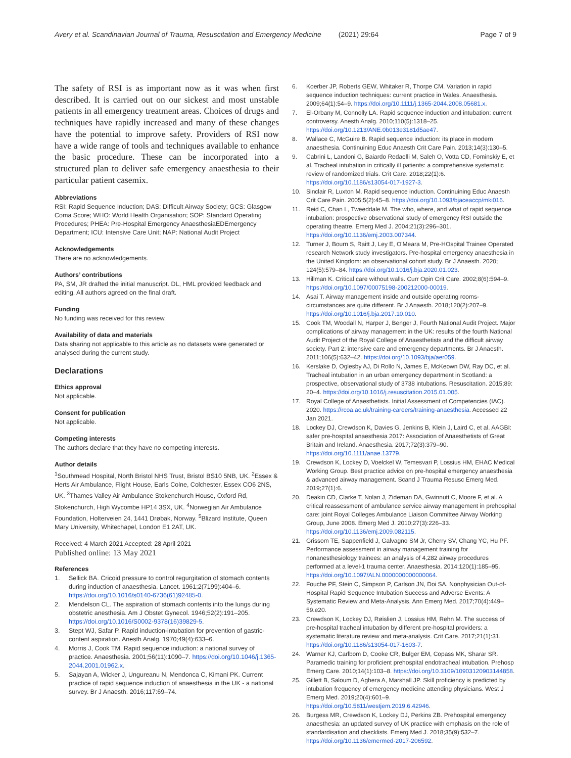Avery et al. Scandinavian Journal of Trauma, Resuscitation and Emergency Medicine (2021) 29:64 Page 7 of 9
The safety of RSI is as important now as it was when first described. It is carried out on our sickest and most unstable patients in all emergency treatment areas. Choices of drugs and techniques have rapidly increased and many of these changes have the potential to improve safety. Providers of RSI now have a wide range of tools and techniques available to enhance the basic procedure. These can be incorporated into a structured plan to deliver safe emergency anaesthesia to their particular patient casemix.
Abbreviations
RSI: Rapid Sequence Induction; DAS: Difficult Airway Society; GCS: Glasgow Coma Score; WHO: World Health Organisation; SOP: Standard Operating Procedures; PHEA: Pre-Hospital Emergency AnaesthesiaEDEmergency Department; ICU: Intensive Care Unit; NAP: National Audit Project
Acknowledgements
There are no acknowledgements.
Authors’ contributions
PA, SM, JR drafted the initial manuscript. DL, HML provided feedback and editing. All authors agreed on the final draft.
Funding
No funding was received for this review.
Availability of data and materials
Data sharing not applicable to this article as no datasets were generated or analysed during the current study.
Declarations
Ethics approval
Not applicable.
Consent for publication
Not applicable.
Competing interests
The authors declare that they have no competing interests.
Author details
<sup>1</sup> Southmead Hospital, North Bristol NHS Trust, Bristol BS10 5NB, UK. <sup>2</sup>Essex & Herts Air Ambulance, Flight House, Earls Colne, Colchester, Essex CO6 2NS, UK. <sup>3</sup>Thames Valley Air Ambulance Stokenchurch House, Oxford Rd, Stokenchurch, High Wycombe HP14 3SX, UK. <sup>4</sup>Norwegian Air Ambulance Foundation, Holterveien 24, 1441 Drøbak, Norway. <sup>5</sup>Blizard Institute, Queen Mary University, Whitechapel, London E1 2AT, UK.
Received: 4 March 2021 Accepted: 28 April 2021
Published online: 13 May 2021
References
1. Sellick BA. Cricoid pressure to control regurgitation of stomach contents during induction of anaesthesia. Lancet. 1961;2(7199):404–6. https://doi.org/10.1016/s0140-6736(61)92485-0.
2. Mendelson CL. The aspiration of stomach contents into the lungs during obstetric anesthesia. Am J Obstet Gynecol. 1946;52(2):191–205. https://doi.org/10.1016/S0002-9378(16)39829-5.
3. Stept WJ, Safar P. Rapid induction-intubation for prevention of gastric-content aspiration. Anesth Analg. 1970;49(4):633–6.
4. Morris J, Cook TM. Rapid sequence induction: a national survey of practice. Anaesthesia. 2001;56(11):1090–7. https://doi.org/10.1046/j.1365-2044.2001.01962.x.
5. Sajayan A, Wicker J, Ungureanu N, Mendonca C, Kimani PK. Current practice of rapid sequence induction of anaesthesia in the UK - a national survey. Br J Anaesth. 2016;117:69–74.
6. Koerber JP, Roberts GEW, Whitaker R, Thorpe CM. Variation in rapid sequence induction techniques: current practice in Wales. Anaesthesia. 2009;64(1):54–9. https://doi.org/10.1111/j.1365-2044.2008.05681.x.
7. El-Orbany M, Connolly LA. Rapid sequence induction and intubation: current controversy. Anesth Analg. 2010;110(5):1318–25. https://doi.org/10.1213/ANE.0b013e3181d5ae47.
8. Wallace C, McGuire B. Rapid sequence induction: its place in modern anaesthesia. Continuining Educ Anaesth Crit Care Pain. 2013;14(3):130–5.
9. Cabrini L, Landoni G, Baiardo Redaelli M, Saleh O, Votta CD, Fominskiy E, et al. Tracheal intubation in critically ill patients: a comprehensive systematic review of randomized trials. Crit Care. 2018;22(1):6. https://doi.org/10.1186/s13054-017-1927-3.
10. Sinclair R, Luxton M. Rapid sequence induction. Continuining Educ Anaesth Crit Care Pain. 2005;5(2):45–8. https://doi.org/10.1093/bjaceaccp/mki016.
11. Reid C, Chan L, Tweeddale M. The who, where, and what of rapid sequence intubation: prospective observational study of emergency RSI outside the operating theatre. Emerg Med J. 2004;21(3):296–301. https://doi.org/10.1136/emj.2003.007344.
12. Turner J, Bourn S, Raitt J, Ley E, O'Meara M, Pre-HOspital Trainee Operated research Network study investigators. Pre-hospital emergency anaesthesia in the United Kingdom: an observational cohort study. Br J Anaesth. 2020; 124(5):579–84. https://doi.org/10.1016/j.bja.2020.01.023.
13. Hillman K. Critical care without walls. Curr Opin Crit Care. 2002;8(6):594–9. https://doi.org/10.1097/00075198-200212000-00019.
14. Asai T. Airway management inside and outside operating rooms-circumstances are quite different. Br J Anaesth. 2018;120(2):207–9. https://doi.org/10.1016/j.bja.2017.10.010.
15. Cook TM, Woodall N, Harper J, Benger J, Fourth National Audit Project. Major complications of airway management in the UK: results of the fourth National Audit Project of the Royal College of Anaesthetists and the difficult airway society. Part 2: intensive care and emergency departments. Br J Anaesth. 2011;106(5):632–42. https://doi.org/10.1093/bja/aer059.
16. Kerslake D, Oglesby AJ, Di Rollo N, James E, McKeown DW, Ray DC, et al. Tracheal intubation in an urban emergency department in Scotland: a prospective, observational study of 3738 intubations. Resuscitation. 2015;89: 20–4. https://doi.org/10.1016/j.resuscitation.2015.01.005.
17. Royal College of Anaesthetists. Initial Assessment of Competencies (IAC). 2020. https://rcoa.ac.uk/training-careers/training-anaesthesia. Accessed 22 Jan 2021.
18. Lockey DJ, Crewdson K, Davies G, Jenkins B, Klein J, Laird C, et al. AAGBI: safer pre-hospital anaesthesia 2017: Association of Anaesthetists of Great Britain and Ireland. Anaesthesia. 2017;72(3):379–90. https://doi.org/10.1111/anae.13779.
19. Crewdson K, Lockey D, Voelckel W, Temesvari P, Lossius HM, EHAC Medical Working Group. Best practice advice on pre-hospital emergency anaesthesia & advanced airway management. Scand J Trauma Resusc Emerg Med. 2019;27(1):6.
20. Deakin CD, Clarke T, Nolan J, Zideman DA, Gwinnutt C, Moore F, et al. A critical reassessment of ambulance service airway management in prehospital care: joint Royal Colleges Ambulance Liaison Committee Airway Working Group, June 2008. Emerg Med J. 2010;27(3):226–33. https://doi.org/10.1136/emj.2009.082115.
21. Grissom TE, Sappenfield J, Galvagno SM Jr, Cherry SV, Chang YC, Hu PF. Performance assessment in airway management training for nonanesthesiology trainees: an analysis of 4,282 airway procedures performed at a level-1 trauma center. Anaesthesia. 2014;120(1):185–95. https://doi.org/10.1097/ALN.0000000000000064.
22. Fouche PF, Stein C, Simpson P, Carlson JN, Doi SA. Nonphysician Out-of-Hospital Rapid Sequence Intubation Success and Adverse Events: A Systematic Review and Meta-Analysis. Ann Emerg Med. 2017;70(4):449–59.e20.
23. Crewdson K, Lockey DJ, Røislien J, Lossius HM, Rehn M. The success of pre-hospital tracheal intubation by different pre-hospital providers: a systematic literature review and meta-analysis. Crit Care. 2017;21(1):31. https://doi.org/10.1186/s13054-017-1603-7.
24. Warner KJ, Carlbom D, Cooke CR, Bulger EM, Copass MK, Sharar SR. Paramedic training for proficient prehospital endotracheal intubation. Prehosp Emerg Care. 2010;14(1):103–8. https://doi.org/10.3109/10903120903144858.
25. Gillett B, Saloum D, Aghera A, Marshall JP. Skill proficiency is predicted by intubation frequency of emergency medicine attending physicians. West J Emerg Med. 2019;20(4):601–9. https://doi.org/10.5811/westjem.2019.6.42946.
26. Burgess MR, Crewdson K, Lockey DJ, Perkins ZB. Prehospital emergency anaesthesia: an updated survey of UK practice with emphasis on the role of standardisation and checklists. Emerg Med J. 2018;35(9):532–7. https://doi.org/10.1136/emermed-2017-206592.